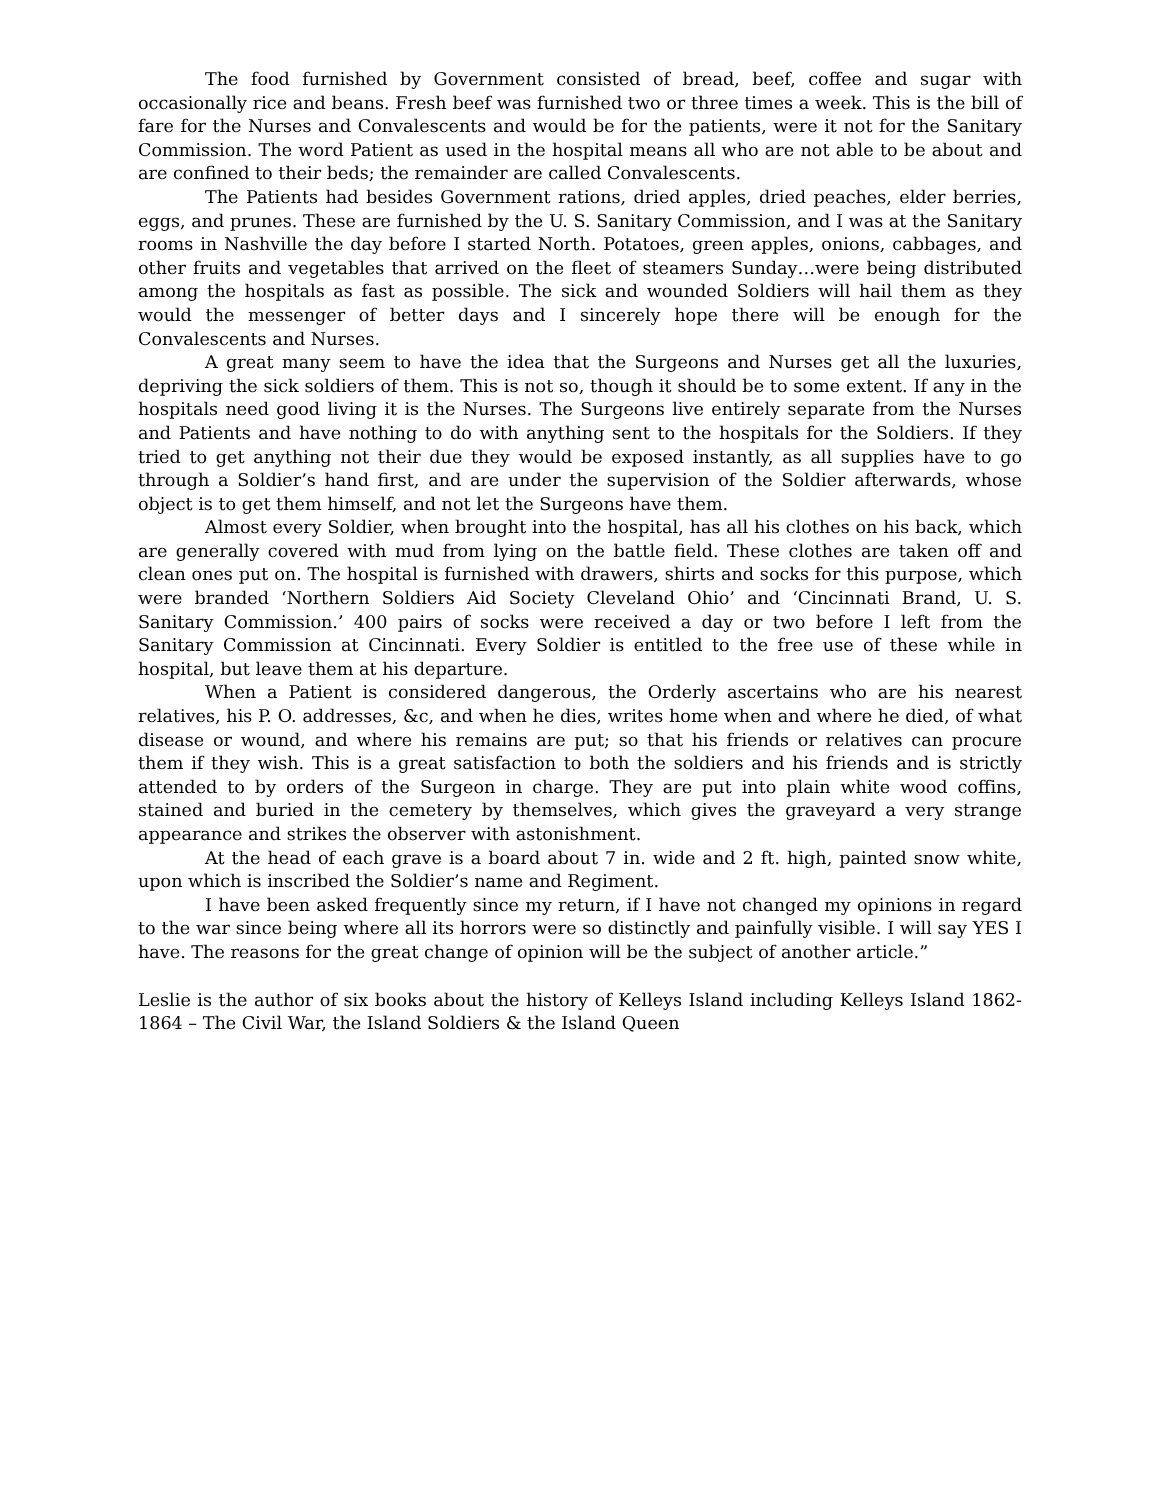The food furnished by Government consisted of bread, beef, coffee and sugar with occasionally rice and beans. Fresh beef was furnished two or three times a week. This is the bill of fare for the Nurses and Convalescents and would be for the patients, were it not for the Sanitary Commission. The word Patient as used in the hospital means all who are not able to be about and are confined to their beds; the remainder are called Convalescents.
The Patients had besides Government rations, dried apples, dried peaches, elder berries, eggs, and prunes. These are furnished by the U. S. Sanitary Commission, and I was at the Sanitary rooms in Nashville the day before I started North. Potatoes, green apples, onions, cabbages, and other fruits and vegetables that arrived on the fleet of steamers Sunday…were being distributed among the hospitals as fast as possible. The sick and wounded Soldiers will hail them as they would the messenger of better days and I sincerely hope there will be enough for the Convalescents and Nurses.
A great many seem to have the idea that the Surgeons and Nurses get all the luxuries, depriving the sick soldiers of them. This is not so, though it should be to some extent. If any in the hospitals need good living it is the Nurses. The Surgeons live entirely separate from the Nurses and Patients and have nothing to do with anything sent to the hospitals for the Soldiers. If they tried to get anything not their due they would be exposed instantly, as all supplies have to go through a Soldier’s hand first, and are under the supervision of the Soldier afterwards, whose object is to get them himself, and not let the Surgeons have them.
Almost every Soldier, when brought into the hospital, has all his clothes on his back, which are generally covered with mud from lying on the battle field. These clothes are taken off and clean ones put on. The hospital is furnished with drawers, shirts and socks for this purpose, which were branded ‘Northern Soldiers Aid Society Cleveland Ohio’ and ‘Cincinnati Brand, U. S. Sanitary Commission.’ 400 pairs of socks were received a day or two before I left from the Sanitary Commission at Cincinnati. Every Soldier is entitled to the free use of these while in hospital, but leave them at his departure.
When a Patient is considered dangerous, the Orderly ascertains who are his nearest relatives, his P. O. addresses, &c, and when he dies, writes home when and where he died, of what disease or wound, and where his remains are put; so that his friends or relatives can procure them if they wish. This is a great satisfaction to both the soldiers and his friends and is strictly attended to by orders of the Surgeon in charge. They are put into plain white wood coffins, stained and buried in the cemetery by themselves, which gives the graveyard a very strange appearance and strikes the observer with astonishment.
At the head of each grave is a board about 7 in. wide and 2 ft. high, painted snow white, upon which is inscribed the Soldier’s name and Regiment.
I have been asked frequently since my return, if I have not changed my opinions in regard to the war since being where all its horrors were so distinctly and painfully visible. I will say YES I have. The reasons for the great change of opinion will be the subject of another article.”
Leslie is the author of six books about the history of Kelleys Island including Kelleys Island 1862-1864 – The Civil War, the Island Soldiers & the Island Queen